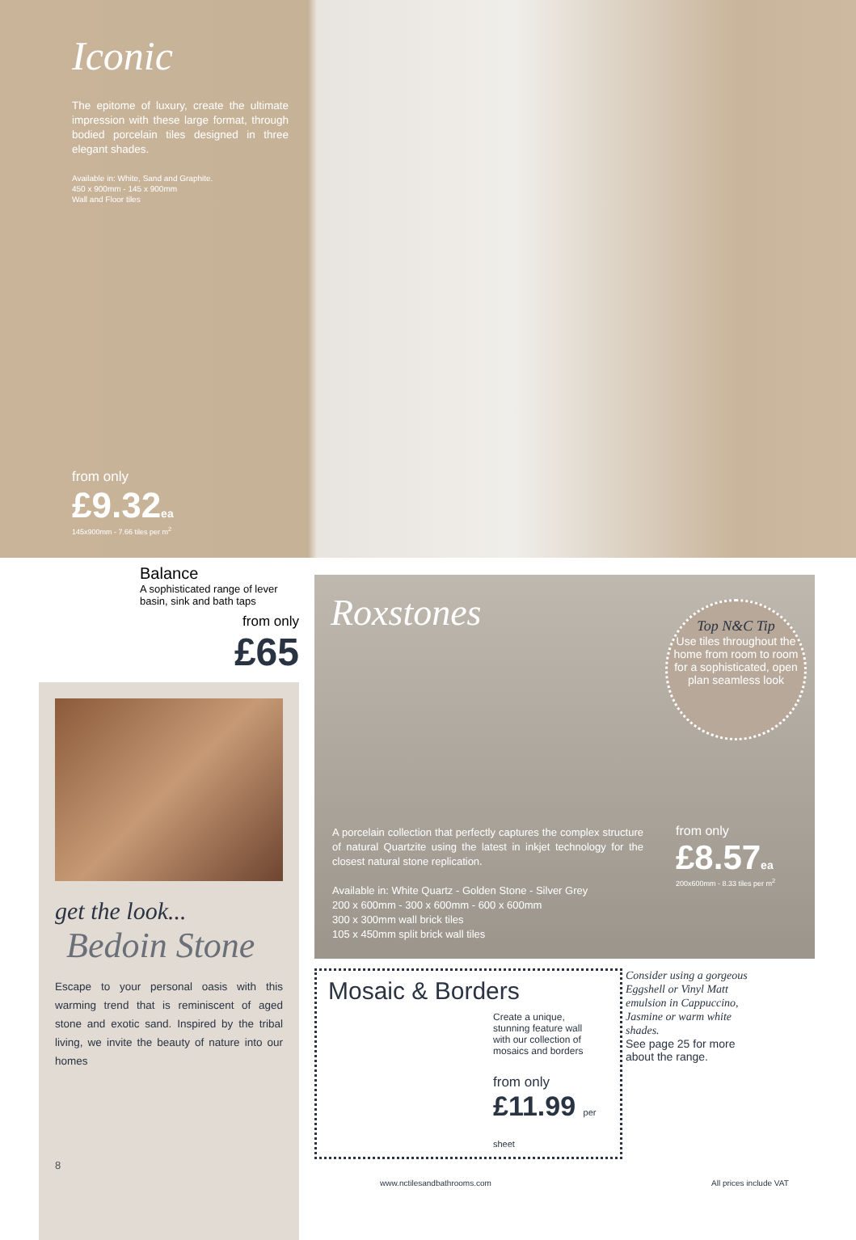Iconic
The epitome of luxury, create the ultimate impression with these large format, through bodied porcelain tiles designed in three elegant shades.
Available in: White, Sand and Graphite.
450 x 900mm - 145 x 900mm
Wall and Floor tiles
from only
£9.32ea
145x900mm - 7.66 tiles per m<sup>2</sup>
Balance
A sophisticated range of lever basin, sink and bath taps
from only
£65
get the look...
Bedoin Stone
Escape to your personal oasis with this warming trend that is reminiscent of aged stone and exotic sand. Inspired by the tribal living, we invite the beauty of nature into our homes
8
Roxstones
Top N&C Tip
Use tiles throughout the home from room to room for a sophisticated, open plan seamless look
A porcelain collection that perfectly captures the complex structure of natural Quartzite using the latest in inkjet technology for the closest natural stone replication.
Available in: White Quartz - Golden Stone - Silver Grey
200 x 600mm - 300 x 600mm - 600 x 600mm
300 x 300mm wall brick tiles
105 x 450mm split brick wall tiles
from only
£8.57ea
200x600mm - 8.33 tiles per m<sup>2</sup>
Mosaic & Borders
Create a unique, stunning feature wall with our collection of mosaics and borders
from only
£11.99 per sheet
Consider using a gorgeous Eggshell or Vinyl Matt emulsion in Cappuccino, Jasmine or warm white shades.
See page 25 for more about the range.
www.nctilesandbathrooms.com All prices include VAT